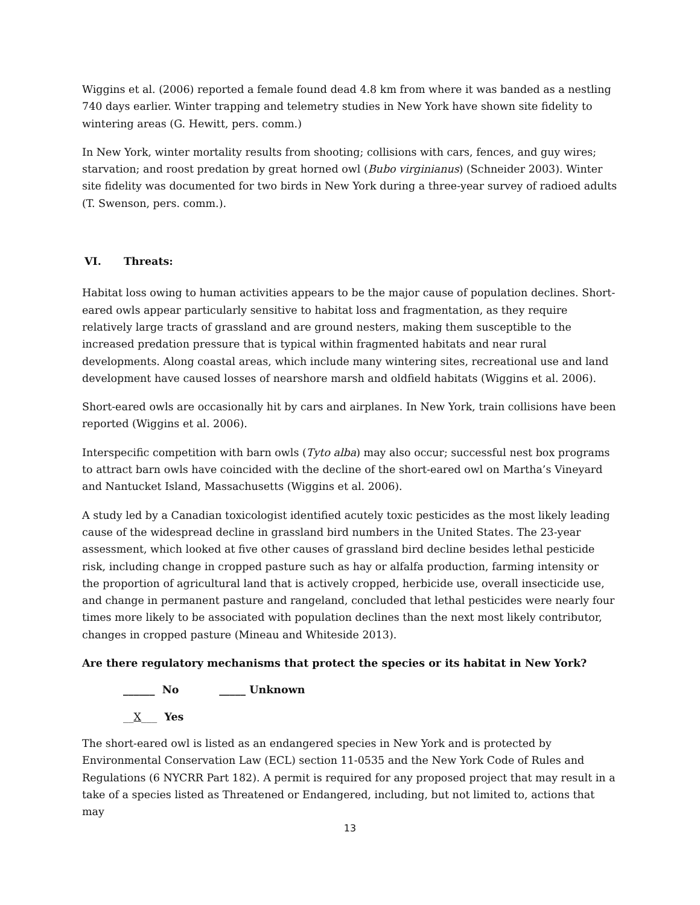Wiggins et al. (2006) reported a female found dead 4.8 km from where it was banded as a nestling 740 days earlier. Winter trapping and telemetry studies in New York have shown site fidelity to wintering areas (G. Hewitt, pers. comm.)
In New York, winter mortality results from shooting; collisions with cars, fences, and guy wires; starvation; and roost predation by great horned owl (Bubo virginianus) (Schneider 2003). Winter site fidelity was documented for two birds in New York during a three-year survey of radioed adults (T. Swenson, pers. comm.).
VI. Threats:
Habitat loss owing to human activities appears to be the major cause of population declines. Short-eared owls appear particularly sensitive to habitat loss and fragmentation, as they require relatively large tracts of grassland and are ground nesters, making them susceptible to the increased predation pressure that is typical within fragmented habitats and near rural developments. Along coastal areas, which include many wintering sites, recreational use and land development have caused losses of nearshore marsh and oldfield habitats (Wiggins et al. 2006).
Short-eared owls are occasionally hit by cars and airplanes. In New York, train collisions have been reported (Wiggins et al. 2006).
Interspecific competition with barn owls (Tyto alba) may also occur; successful nest box programs to attract barn owls have coincided with the decline of the short-eared owl on Martha’s Vineyard and Nantucket Island, Massachusetts (Wiggins et al. 2006).
A study led by a Canadian toxicologist identified acutely toxic pesticides as the most likely leading cause of the widespread decline in grassland bird numbers in the United States. The 23-year assessment, which looked at five other causes of grassland bird decline besides lethal pesticide risk, including change in cropped pasture such as hay or alfalfa production, farming intensity or the proportion of agricultural land that is actively cropped, herbicide use, overall insecticide use, and change in permanent pasture and rangeland, concluded that lethal pesticides were nearly four times more likely to be associated with population declines than the next most likely contributor, changes in cropped pasture (Mineau and Whiteside 2013).
Are there regulatory mechanisms that protect the species or its habitat in New York?
______ No _____ Unknown
__X___ Yes
The short-eared owl is listed as an endangered species in New York and is protected by Environmental Conservation Law (ECL) section 11-0535 and the New York Code of Rules and Regulations (6 NYCRR Part 182). A permit is required for any proposed project that may result in a take of a species listed as Threatened or Endangered, including, but not limited to, actions that may
13